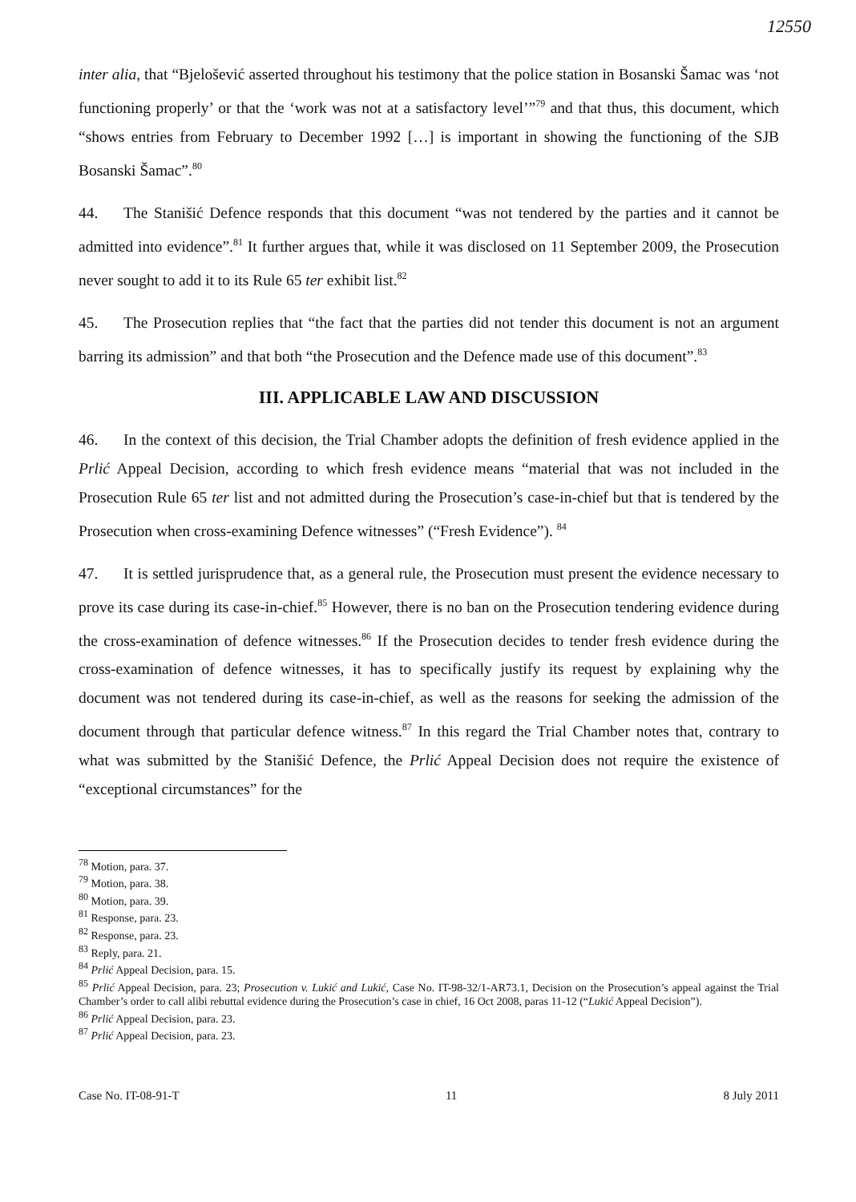12550
inter alia, that “Bjelošević asserted throughout his testimony that the police station in Bosanski Šamac was ‘not functioning properly’ or that the ‘work was not at a satisfactory level’”<sup>79</sup> and that thus, this document, which “shows entries from February to December 1992 […] is important in showing the functioning of the SJB Bosanski Šamac”.<sup>80</sup>
44. The Stanišić Defence responds that this document “was not tendered by the parties and it cannot be admitted into evidence”.<sup>81</sup> It further argues that, while it was disclosed on 11 September 2009, the Prosecution never sought to add it to its Rule 65 ter exhibit list.<sup>82</sup>
45. The Prosecution replies that “the fact that the parties did not tender this document is not an argument barring its admission” and that both “the Prosecution and the Defence made use of this document”.<sup>83</sup>
III. APPLICABLE LAW AND DISCUSSION
46. In the context of this decision, the Trial Chamber adopts the definition of fresh evidence applied in the Prlić Appeal Decision, according to which fresh evidence means “material that was not included in the Prosecution Rule 65 ter list and not admitted during the Prosecution’s case-in-chief but that is tendered by the Prosecution when cross-examining Defence witnesses” (“Fresh Evidence”). <sup>84</sup>
47. It is settled jurisprudence that, as a general rule, the Prosecution must present the evidence necessary to prove its case during its case-in-chief.<sup>85</sup> However, there is no ban on the Prosecution tendering evidence during the cross-examination of defence witnesses.<sup>86</sup> If the Prosecution decides to tender fresh evidence during the cross-examination of defence witnesses, it has to specifically justify its request by explaining why the document was not tendered during its case-in-chief, as well as the reasons for seeking the admission of the document through that particular defence witness.<sup>87</sup> In this regard the Trial Chamber notes that, contrary to what was submitted by the Stanišić Defence, the Prlić Appeal Decision does not require the existence of “exceptional circumstances” for the
<sup>78</sup> Motion, para. 37.
<sup>79</sup> Motion, para. 38.
<sup>80</sup> Motion, para. 39.
<sup>81</sup> Response, para. 23.
<sup>82</sup> Response, para. 23.
<sup>83</sup> Reply, para. 21.
<sup>84</sup> Prlić Appeal Decision, para. 15.
<sup>85</sup> Prlić Appeal Decision, para. 23; Prosecution v. Lukić and Lukić, Case No. IT-98-32/1-AR73.1, Decision on the Prosecution’s appeal against the Trial Chamber’s order to call alibi rebuttal evidence during the Prosecution’s case in chief, 16 Oct 2008, paras 11-12 (“Lukić Appeal Decision”).
<sup>86</sup> Prlić Appeal Decision, para. 23.
<sup>87</sup> Prlić Appeal Decision, para. 23.
Case No. IT-08-91-T 11 8 July 2011